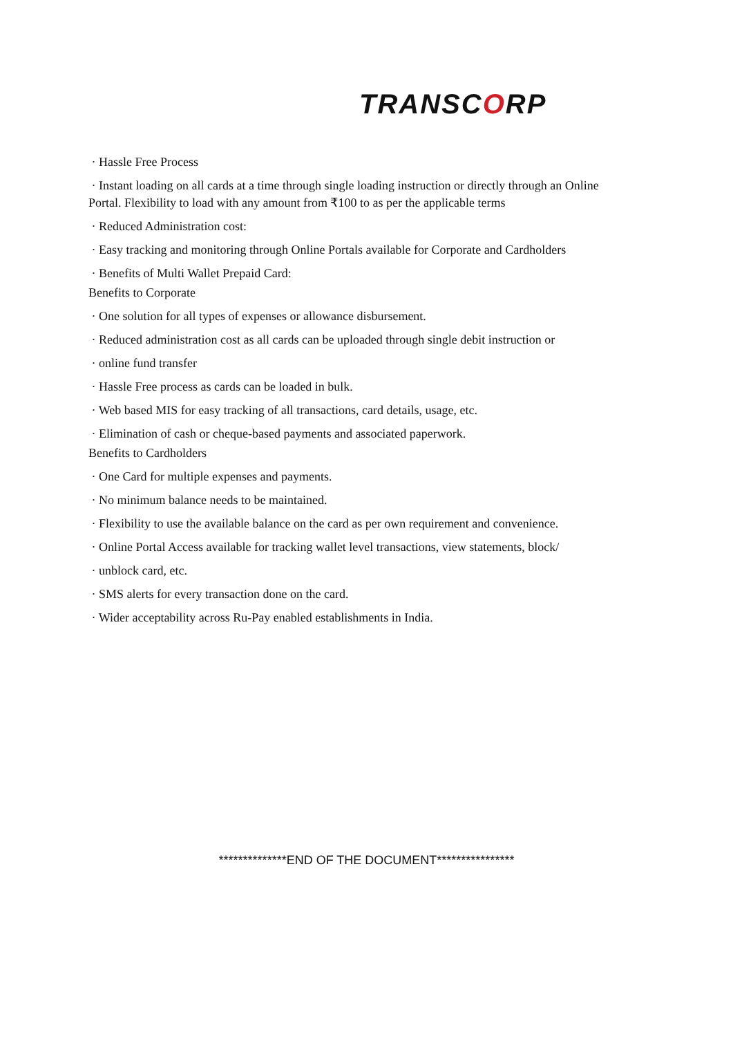TRANSCORP
· Hassle Free Process
· Instant loading on all cards at a time through single loading instruction or directly through an Online Portal. Flexibility to load with any amount from ₹100 to as per the applicable terms
· Reduced Administration cost:
· Easy tracking and monitoring through Online Portals available for Corporate and Cardholders
· Benefits of Multi Wallet Prepaid Card:
Benefits to Corporate
· One solution for all types of expenses or allowance disbursement.
· Reduced administration cost as all cards can be uploaded through single debit instruction or
· online fund transfer
· Hassle Free process as cards can be loaded in bulk.
· Web based MIS for easy tracking of all transactions, card details, usage, etc.
· Elimination of cash or cheque-based payments and associated paperwork.
Benefits to Cardholders
· One Card for multiple expenses and payments.
· No minimum balance needs to be maintained.
· Flexibility to use the available balance on the card as per own requirement and convenience.
· Online Portal Access available for tracking wallet level transactions, view statements, block/
· unblock card, etc.
· SMS alerts for every transaction done on the card.
· Wider acceptability across Ru-Pay enabled establishments in India.
**************END OF THE DOCUMENT****************